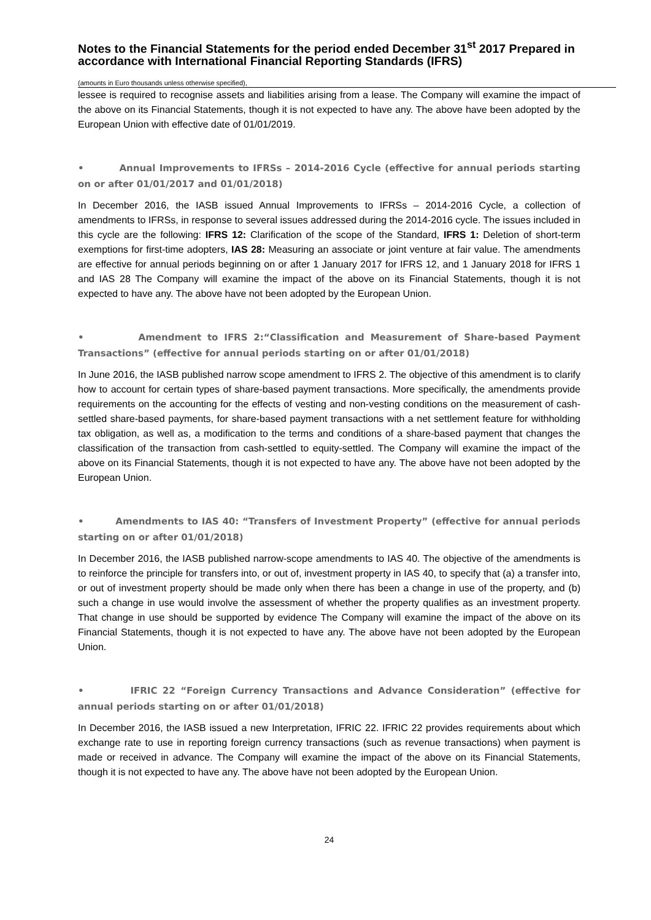Notes to the Financial Statements for the period ended December 31<sup>st</sup> 2017 Prepared in accordance with International Financial Reporting Standards (IFRS)
(amounts in Euro thousands unless otherwise specified),
lessee is required to recognise assets and liabilities arising from a lease. The Company will examine the impact of the above on its Financial Statements, though it is not expected to have any. The above have been adopted by the European Union with effective date of 01/01/2019.
• Annual Improvements to IFRSs – 2014-2016 Cycle (effective for annual periods starting on or after 01/01/2017 and 01/01/2018)
In December 2016, the IASB issued Annual Improvements to IFRSs – 2014-2016 Cycle, a collection of amendments to IFRSs, in response to several issues addressed during the 2014-2016 cycle. The issues included in this cycle are the following: IFRS 12: Clarification of the scope of the Standard, IFRS 1: Deletion of short-term exemptions for first-time adopters, IAS 28: Measuring an associate or joint venture at fair value. The amendments are effective for annual periods beginning on or after 1 January 2017 for IFRS 12, and 1 January 2018 for IFRS 1 and IAS 28 The Company will examine the impact of the above on its Financial Statements, though it is not expected to have any. The above have not been adopted by the European Union.
• Amendment to IFRS 2:“Classification and Measurement of Share-based Payment Transactions” (effective for annual periods starting on or after 01/01/2018)
In June 2016, the IASB published narrow scope amendment to IFRS 2. The objective of this amendment is to clarify how to account for certain types of share-based payment transactions. More specifically, the amendments provide requirements on the accounting for the effects of vesting and non-vesting conditions on the measurement of cash-settled share-based payments, for share-based payment transactions with a net settlement feature for withholding tax obligation, as well as, a modification to the terms and conditions of a share-based payment that changes the classification of the transaction from cash-settled to equity-settled. The Company will examine the impact of the above on its Financial Statements, though it is not expected to have any. The above have not been adopted by the European Union.
• Amendments to IAS 40: “Transfers of Investment Property” (effective for annual periods starting on or after 01/01/2018)
In December 2016, the IASB published narrow-scope amendments to IAS 40. The objective of the amendments is to reinforce the principle for transfers into, or out of, investment property in IAS 40, to specify that (a) a transfer into, or out of investment property should be made only when there has been a change in use of the property, and (b) such a change in use would involve the assessment of whether the property qualifies as an investment property. That change in use should be supported by evidence The Company will examine the impact of the above on its Financial Statements, though it is not expected to have any. The above have not been adopted by the European Union.
• IFRIC 22 “Foreign Currency Transactions and Advance Consideration” (effective for annual periods starting on or after 01/01/2018)
In December 2016, the IASB issued a new Interpretation, IFRIC 22. IFRIC 22 provides requirements about which exchange rate to use in reporting foreign currency transactions (such as revenue transactions) when payment is made or received in advance. The Company will examine the impact of the above on its Financial Statements, though it is not expected to have any. The above have not been adopted by the European Union.
24